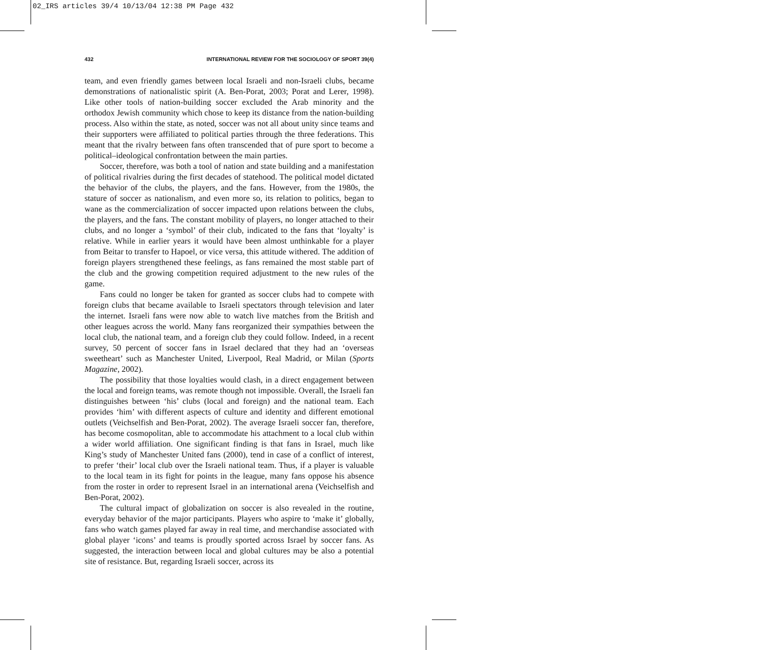02_IRS articles 39/4 10/13/04 12:38 PM Page 432
432 INTERNATIONAL REVIEW FOR THE SOCIOLOGY OF SPORT 39(4)
team, and even friendly games between local Israeli and non-Israeli clubs, became demonstrations of nationalistic spirit (A. Ben-Porat, 2003; Porat and Lerer, 1998). Like other tools of nation-building soccer excluded the Arab minority and the orthodox Jewish community which chose to keep its distance from the nation-building process. Also within the state, as noted, soccer was not all about unity since teams and their supporters were affiliated to political parties through the three federations. This meant that the rivalry between fans often transcended that of pure sport to become a political–ideological confrontation between the main parties.
Soccer, therefore, was both a tool of nation and state building and a manifestation of political rivalries during the first decades of statehood. The political model dictated the behavior of the clubs, the players, and the fans. However, from the 1980s, the stature of soccer as nationalism, and even more so, its relation to politics, began to wane as the commercialization of soccer impacted upon relations between the clubs, the players, and the fans. The constant mobility of players, no longer attached to their clubs, and no longer a ‘symbol’ of their club, indicated to the fans that ‘loyalty’ is relative. While in earlier years it would have been almost unthinkable for a player from Beitar to transfer to Hapoel, or vice versa, this attitude withered. The addition of foreign players strengthened these feelings, as fans remained the most stable part of the club and the growing competition required adjustment to the new rules of the game.
Fans could no longer be taken for granted as soccer clubs had to compete with foreign clubs that became available to Israeli spectators through television and later the internet. Israeli fans were now able to watch live matches from the British and other leagues across the world. Many fans reorganized their sympathies between the local club, the national team, and a foreign club they could follow. Indeed, in a recent survey, 50 percent of soccer fans in Israel declared that they had an ‘overseas sweetheart’ such as Manchester United, Liverpool, Real Madrid, or Milan (Sports Magazine, 2002).
The possibility that those loyalties would clash, in a direct engagement between the local and foreign teams, was remote though not impossible. Overall, the Israeli fan distinguishes between ‘his’ clubs (local and foreign) and the national team. Each provides ‘him’ with different aspects of culture and identity and different emotional outlets (Veichselfish and Ben-Porat, 2002). The average Israeli soccer fan, therefore, has become cosmopolitan, able to accommodate his attachment to a local club within a wider world affiliation. One significant finding is that fans in Israel, much like King’s study of Manchester United fans (2000), tend in case of a conflict of interest, to prefer ‘their’ local club over the Israeli national team. Thus, if a player is valuable to the local team in its fight for points in the league, many fans oppose his absence from the roster in order to represent Israel in an international arena (Veichselfish and Ben-Porat, 2002).
The cultural impact of globalization on soccer is also revealed in the routine, everyday behavior of the major participants. Players who aspire to ‘make it’ globally, fans who watch games played far away in real time, and merchandise associated with global player ‘icons’ and teams is proudly sported across Israel by soccer fans. As suggested, the interaction between local and global cultures may be also a potential site of resistance. But, regarding Israeli soccer, across its